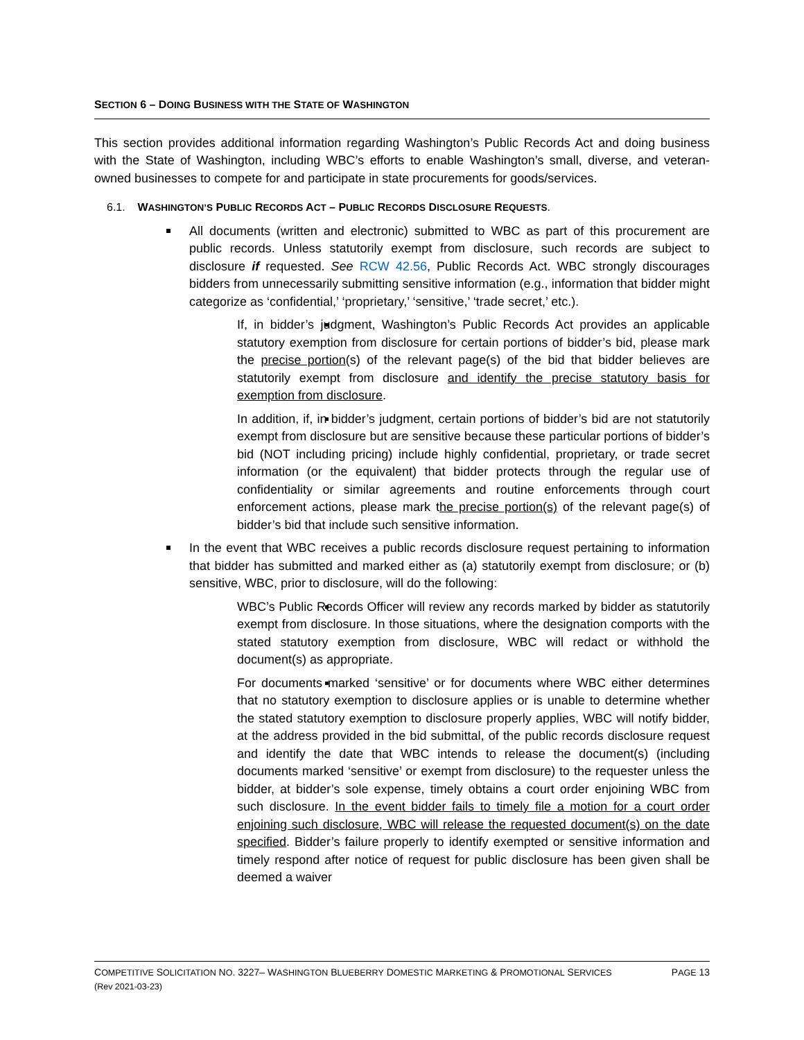SECTION 6 – DOING BUSINESS WITH THE STATE OF WASHINGTON
This section provides additional information regarding Washington’s Public Records Act and doing business with the State of Washington, including WBC’s efforts to enable Washington’s small, diverse, and veteran-owned businesses to compete for and participate in state procurements for goods/services.
6.1. WASHINGTON’S PUBLIC RECORDS ACT – PUBLIC RECORDS DISCLOSURE REQUESTS.
All documents (written and electronic) submitted to WBC as part of this procurement are public records. Unless statutorily exempt from disclosure, such records are subject to disclosure if requested. See RCW 42.56, Public Records Act. WBC strongly discourages bidders from unnecessarily submitting sensitive information (e.g., information that bidder might categorize as ‘confidential,’ ‘proprietary,’ ‘sensitive,’ ‘trade secret,’ etc.).
If, in bidder’s judgment, Washington’s Public Records Act provides an applicable statutory exemption from disclosure for certain portions of bidder’s bid, please mark the precise portion(s) of the relevant page(s) of the bid that bidder believes are statutorily exempt from disclosure and identify the precise statutory basis for exemption from disclosure.
In addition, if, in bidder’s judgment, certain portions of bidder’s bid are not statutorily exempt from disclosure but are sensitive because these particular portions of bidder’s bid (NOT including pricing) include highly confidential, proprietary, or trade secret information (or the equivalent) that bidder protects through the regular use of confidentiality or similar agreements and routine enforcements through court enforcement actions, please mark the precise portion(s) of the relevant page(s) of bidder’s bid that include such sensitive information.
In the event that WBC receives a public records disclosure request pertaining to information that bidder has submitted and marked either as (a) statutorily exempt from disclosure; or (b) sensitive, WBC, prior to disclosure, will do the following:
WBC’s Public Records Officer will review any records marked by bidder as statutorily exempt from disclosure. In those situations, where the designation comports with the stated statutory exemption from disclosure, WBC will redact or withhold the document(s) as appropriate.
For documents marked ‘sensitive’ or for documents where WBC either determines that no statutory exemption to disclosure applies or is unable to determine whether the stated statutory exemption to disclosure properly applies, WBC will notify bidder, at the address provided in the bid submittal, of the public records disclosure request and identify the date that WBC intends to release the document(s) (including documents marked ‘sensitive’ or exempt from disclosure) to the requester unless the bidder, at bidder’s sole expense, timely obtains a court order enjoining WBC from such disclosure. In the event bidder fails to timely file a motion for a court order enjoining such disclosure, WBC will release the requested document(s) on the date specified. Bidder’s failure properly to identify exempted or sensitive information and timely respond after notice of request for public disclosure has been given shall be deemed a waiver
COMPETITIVE SOLICITATION NO. 3227– WASHINGTON BLUEBERRY DOMESTIC MARKETING & PROMOTIONAL SERVICES
(Rev 2021-03-23)
PAGE 13